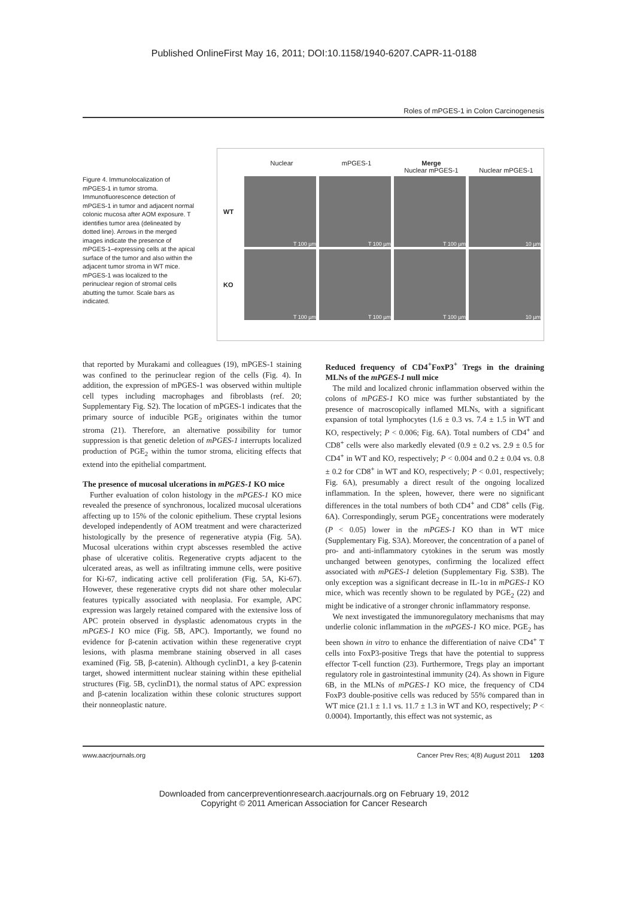Published OnlineFirst May 16, 2011; DOI:10.1158/1940-6207.CAPR-11-0188
Roles of mPGES-1 in Colon Carcinogenesis
Figure 4. Immunolocalization of mPGES-1 in tumor stroma. Immunofluorescence detection of mPGES-1 in tumor and adjacent normal colonic mucosa after AOM exposure. T identifies tumor area (delineated by dotted line). Arrows in the merged images indicate the presence of mPGES-1–expressing cells at the apical surface of the tumor and also within the adjacent tumor stroma in WT mice. mPGES-1 was localized to the perinuclear region of stromal cells abutting the tumor. Scale bars as indicated.
Nuclear mPGES-1 Merge
Nuclear mPGES-1
Nuclear mPGES-1
WT
T 100 µm T 100 µm T 100 µm 10 µm
KO
T 100 µm T 100 µm T 100 µm 10 µm
that reported by Murakami and colleagues (19), mPGES-1 staining was confined to the perinuclear region of the cells (Fig. 4). In addition, the expression of mPGES-1 was observed within multiple cell types including macrophages and fibroblasts (ref. 20; Supplementary Fig. S2). The location of mPGES-1 indicates that the primary source of inducible PGE<sub>2</sub> originates within the tumor stroma (21). Therefore, an alternative possibility for tumor suppression is that genetic deletion of mPGES-1 interrupts localized production of PGE<sub>2</sub> within the tumor stroma, eliciting effects that extend into the epithelial compartment.
The presence of mucosal ulcerations in mPGES-1 KO mice
Further evaluation of colon histology in the mPGES-1 KO mice revealed the presence of synchronous, localized mucosal ulcerations affecting up to 15% of the colonic epithelium. These cryptal lesions developed independently of AOM treatment and were characterized histologically by the presence of regenerative atypia (Fig. 5A). Mucosal ulcerations within crypt abscesses resembled the active phase of ulcerative colitis. Regenerative crypts adjacent to the ulcerated areas, as well as infiltrating immune cells, were positive for Ki-67, indicating active cell proliferation (Fig. 5A, Ki-67). However, these regenerative crypts did not share other molecular features typically associated with neoplasia. For example, APC expression was largely retained compared with the extensive loss of APC protein observed in dysplastic adenomatous crypts in the mPGES-1 KO mice (Fig. 5B, APC). Importantly, we found no evidence for β-catenin activation within these regenerative crypt lesions, with plasma membrane staining observed in all cases examined (Fig. 5B, β-catenin). Although cyclinD1, a key β-catenin target, showed intermittent nuclear staining within these epithelial structures (Fig. 5B, cyclinD1), the normal status of APC expression and β-catenin localization within these colonic structures support their nonneoplastic nature.
Reduced frequency of CD4<sup>+</sup>FoxP3<sup>+</sup> Tregs in the draining MLNs of the mPGES-1 null mice
The mild and localized chronic inflammation observed within the colons of mPGES-1 KO mice was further substantiated by the presence of macroscopically inflamed MLNs, with a significant expansion of total lymphocytes (1.6 ± 0.3 vs. 7.4 ± 1.5 in WT and KO, respectively; P < 0.006; Fig. 6A). Total numbers of CD4<sup>+</sup> and CD8<sup>+</sup> cells were also markedly elevated (0.9 ± 0.2 vs. 2.9 ± 0.5 for CD4<sup>+</sup> in WT and KO, respectively; P < 0.004 and 0.2 ± 0.04 vs. 0.8 ± 0.2 for CD8<sup>+</sup> in WT and KO, respectively; P < 0.01, respectively; Fig. 6A), presumably a direct result of the ongoing localized inflammation. In the spleen, however, there were no significant differences in the total numbers of both CD4<sup>+</sup> and CD8<sup>+</sup> cells (Fig. 6A). Correspondingly, serum PGE<sub>2</sub> concentrations were moderately (P < 0.05) lower in the mPGES-1 KO than in WT mice (Supplementary Fig. S3A). Moreover, the concentration of a panel of pro- and anti-inflammatory cytokines in the serum was mostly unchanged between genotypes, confirming the localized effect associated with mPGES-1 deletion (Supplementary Fig. S3B). The only exception was a significant decrease in IL-1α in mPGES-1 KO mice, which was recently shown to be regulated by PGE<sub>2</sub> (22) and might be indicative of a stronger chronic inflammatory response.
We next investigated the immunoregulatory mechanisms that may underlie colonic inflammation in the mPGES-1 KO mice. PGE<sub>2</sub> has been shown in vitro to enhance the differentiation of naive CD4<sup>+</sup> T cells into FoxP3-positive Tregs that have the potential to suppress effector T-cell function (23). Furthermore, Tregs play an important regulatory role in gastrointestinal immunity (24). As shown in Figure 6B, in the MLNs of mPGES-1 KO mice, the frequency of CD4 FoxP3 double-positive cells was reduced by 55% compared than in WT mice (21.1 ± 1.1 vs. 11.7 ± 1.3 in WT and KO, respectively; P < 0.0004). Importantly, this effect was not systemic, as
www.aacrjournals.org Cancer Prev Res; 4(8) August 2011 1203
Downloaded from cancerpreventionresearch.aacrjournals.org on February 19, 2012
Copyright © 2011 American Association for Cancer Research